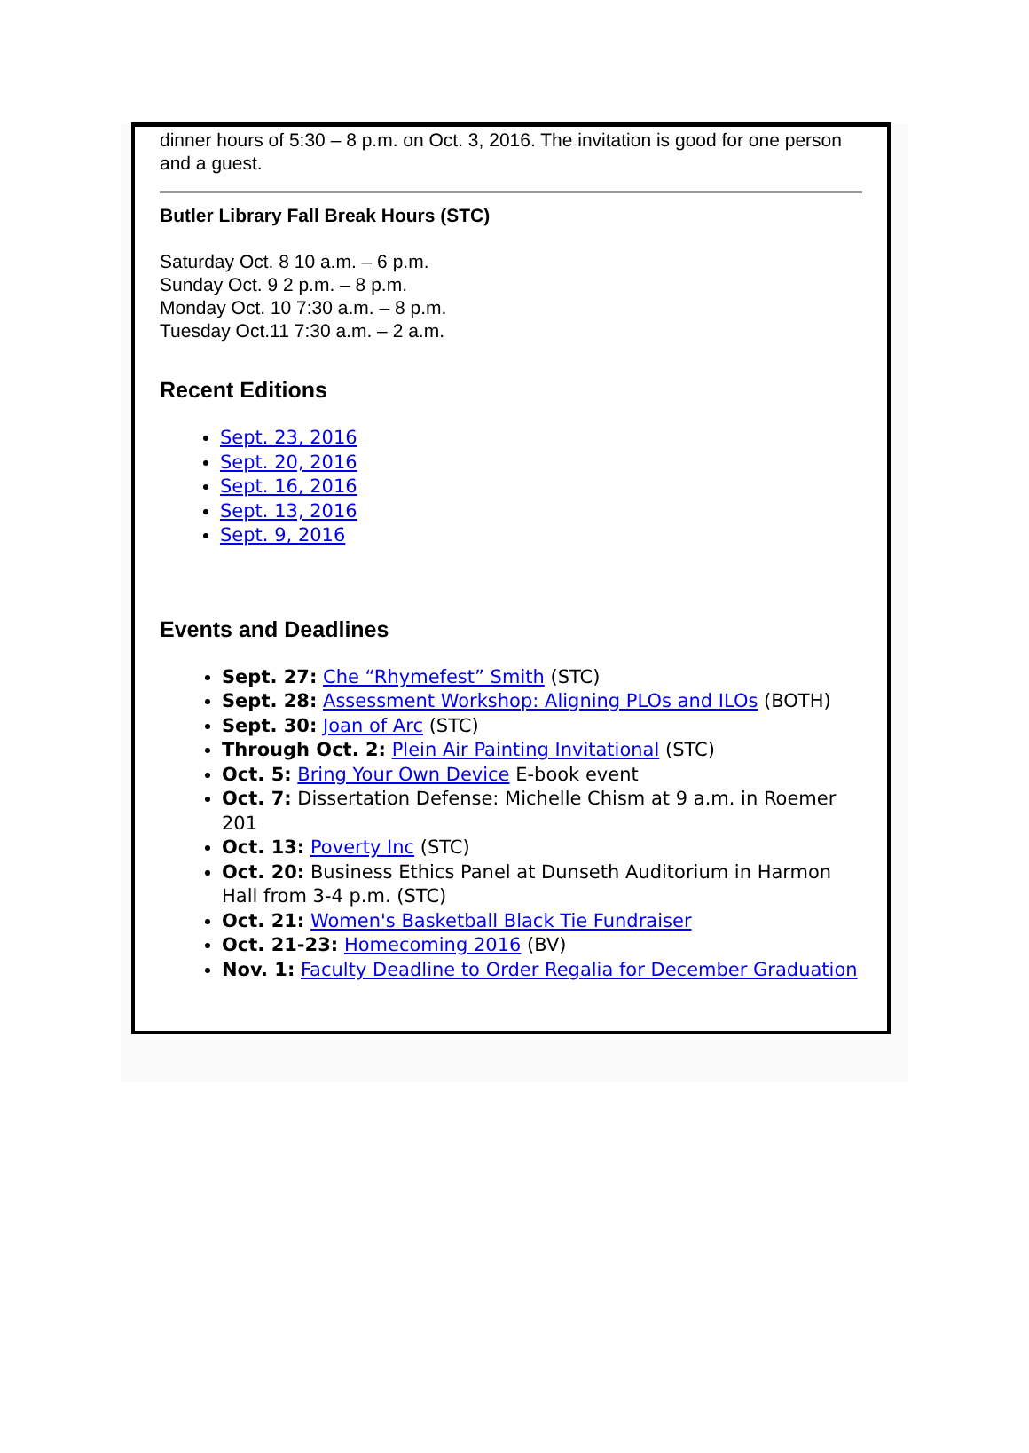dinner hours of 5:30 – 8 p.m. on Oct. 3, 2016. The invitation is good for one person and a guest.
Butler Library Fall Break Hours (STC)
Saturday Oct. 8 10 a.m. – 6 p.m.
Sunday Oct. 9 2 p.m. – 8 p.m.
Monday Oct. 10 7:30 a.m. – 8 p.m.
Tuesday Oct.11 7:30 a.m. – 2 a.m.
Recent Editions
Sept. 23, 2016
Sept. 20, 2016
Sept. 16, 2016
Sept. 13, 2016
Sept. 9, 2016
Events and Deadlines
Sept. 27: Che “Rhymefest” Smith (STC)
Sept. 28: Assessment Workshop: Aligning PLOs and ILOs (BOTH)
Sept. 30: Joan of Arc (STC)
Through Oct. 2: Plein Air Painting Invitational (STC)
Oct. 5: Bring Your Own Device E-book event
Oct. 7: Dissertation Defense: Michelle Chism at 9 a.m. in Roemer 201
Oct. 13: Poverty Inc (STC)
Oct. 20: Business Ethics Panel at Dunseth Auditorium in Harmon Hall from 3-4 p.m. (STC)
Oct. 21: Women's Basketball Black Tie Fundraiser
Oct. 21-23: Homecoming 2016 (BV)
Nov. 1: Faculty Deadline to Order Regalia for December Graduation